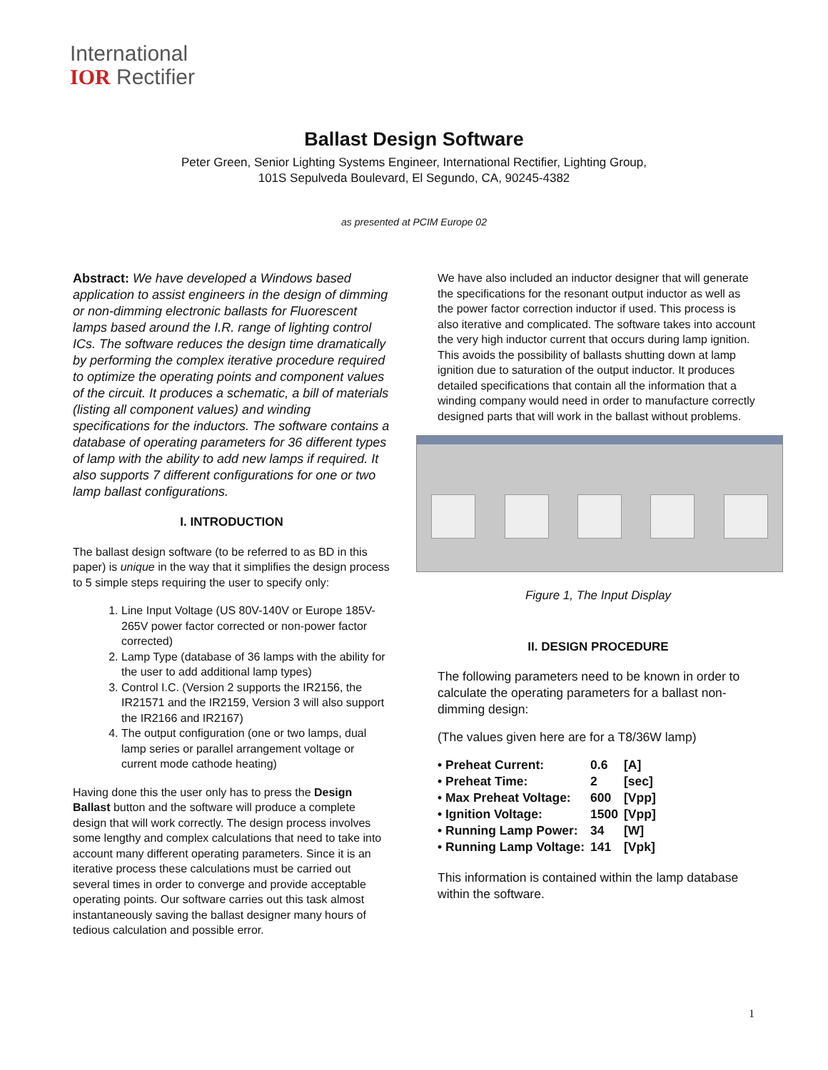International
IOR Rectifier
Ballast Design Software
Peter Green, Senior Lighting Systems Engineer, International Rectifier, Lighting Group,
101S Sepulveda Boulevard, El Segundo, CA, 90245-4382
as presented at PCIM Europe 02
Abstract: We have developed a Windows based application to assist engineers in the design of dimming or non-dimming electronic ballasts for Fluorescent lamps based around the I.R. range of lighting control ICs. The software reduces the design time dramatically by performing the complex iterative procedure required to optimize the operating points and component values of the circuit. It produces a schematic, a bill of materials (listing all component values) and winding specifications for the inductors. The software contains a database of operating parameters for 36 different types of lamp with the ability to add new lamps if required. It also supports 7 different configurations for one or two lamp ballast configurations.
I. INTRODUCTION
The ballast design software (to be referred to as BD in this paper) is unique in the way that it simplifies the design process to 5 simple steps requiring the user to specify only:
1. Line Input Voltage (US 80V-140V or Europe 185V-265V power factor corrected or non-power factor corrected)
2. Lamp Type (database of 36 lamps with the ability for the user to add additional lamp types)
3. Control I.C. (Version 2 supports the IR2156, the IR21571 and the IR2159, Version 3 will also support the IR2166 and IR2167)
4. The output configuration (one or two lamps, dual lamp series or parallel arrangement voltage or current mode cathode heating)
Having done this the user only has to press the Design Ballast button and the software will produce a complete design that will work correctly. The design process involves some lengthy and complex calculations that need to take into account many different operating parameters. Since it is an iterative process these calculations must be carried out several times in order to converge and provide acceptable operating points. Our software carries out this task almost instantaneously saving the ballast designer many hours of tedious calculation and possible error.
We have also included an inductor designer that will generate the specifications for the resonant output inductor as well as the power factor correction inductor if used. This process is also iterative and complicated. The software takes into account the very high inductor current that occurs during lamp ignition. This avoids the possibility of ballasts shutting down at lamp ignition due to saturation of the output inductor. It produces detailed specifications that contain all the information that a winding company would need in order to manufacture correctly designed parts that will work in the ballast without problems.
Figure 1, The Input Display
II. DESIGN PROCEDURE
The following parameters need to be known in order to calculate the operating parameters for a ballast non-dimming design:
(The values given here are for a T8/36W lamp)
| • Preheat Current: | 0.6 | [A] |
| • Preheat Time: | 2 | [sec] |
| • Max Preheat Voltage: | 600 | [Vpp] |
| • Ignition Voltage: | 1500 | [Vpp] |
| • Running Lamp Power: | 34 | [W] |
| • Running Lamp Voltage: | 141 | [Vpk] |
This information is contained within the lamp database within the software.
1